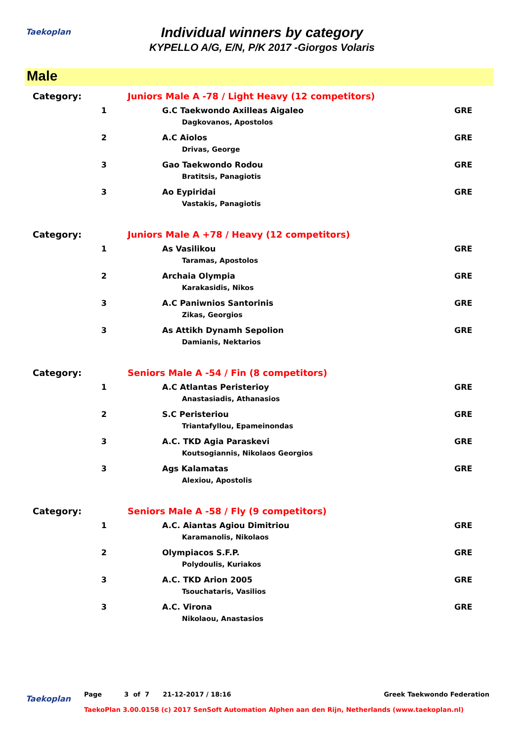Taekoplan
Individual winners by category
KYPELLO A/G, E/N, P/K 2017 -Giorgos Volaris
Male
| Category: | Juniors Male A -78 / Light Heavy (12 competitors) | |
| 1 | G.C Taekwondo Axilleas Aigaleo | GRE |
| | Dagkovanos, Apostolos | |
| 2 | A.C Aiolos | GRE |
| | Drivas, George | |
| 3 | Gao Taekwondo Rodou | GRE |
| | Bratitsis, Panagiotis | |
| 3 | Ao Eypiridai | GRE |
| | Vastakis, Panagiotis | |
| Category: | Juniors Male A +78 / Heavy (12 competitors) | |
| 1 | As Vasilikou | GRE |
| | Taramas, Apostolos | |
| 2 | Archaia Olympia | GRE |
| | Karakasidis, Nikos | |
| 3 | A.C Paniwnios Santorinis | GRE |
| | Zikas, Georgios | |
| 3 | As Attikh Dynamh Sepolion | GRE |
| | Damianis, Nektarios | |
| Category: | Seniors Male A -54 / Fin (8 competitors) | |
| 1 | A.C Atlantas Peristerioy | GRE |
| | Anastasiadis, Athanasios | |
| 2 | S.C Peristeriou | GRE |
| | Triantafyllou, Epameinondas | |
| 3 | A.C. TKD Agia Paraskevi | GRE |
| | Koutsogiannis, Nikolaos Georgios | |
| 3 | Ags Kalamatas | GRE |
| | Alexiou, Apostolis | |
| Category: | Seniors Male A -58 / Fly (9 competitors) | |
| 1 | A.C. Aiantas Agiou Dimitriou | GRE |
| | Karamanolis, Nikolaos | |
| 2 | Olympiacos S.F.P. | GRE |
| | Polydoulis, Kuriakos | |
| 3 | A.C. TKD Arion 2005 | GRE |
| | Tsouchataris, Vasilios | |
| 3 | A.C. Virona | GRE |
| | Nikolaou, Anastasios | |
Taekoplan
Page 3 of 7 21-12-2017 / 18:16 Greek Taekwondo Federation
TaekoPlan 3.00.0158 (c) 2017 SenSoft Automation Alphen aan den Rijn, Netherlands (www.taekoplan.nl)